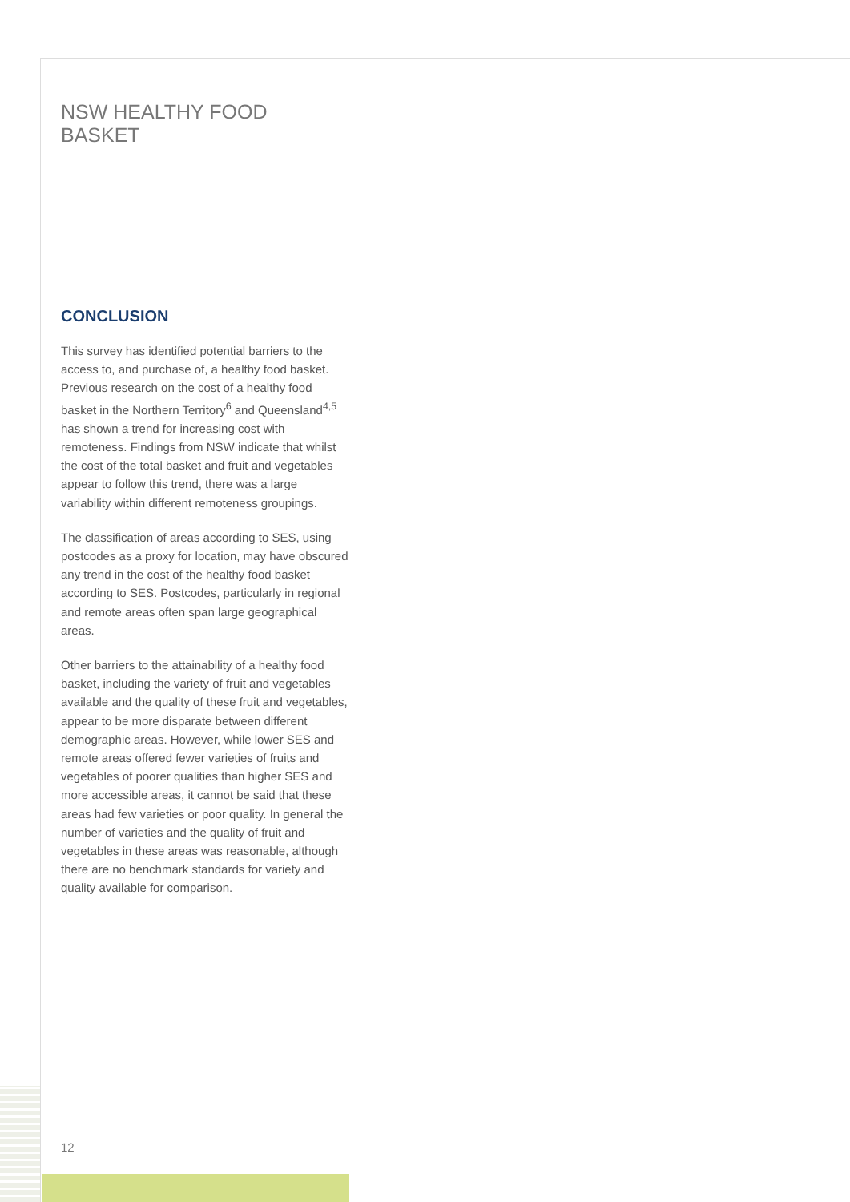NSW HEALTHY FOOD BASKET
CONCLUSION
This survey has identified potential barriers to the access to, and purchase of, a healthy food basket. Previous research on the cost of a healthy food basket in the Northern Territory<sup>6</sup> and Queensland<sup>4,5</sup> has shown a trend for increasing cost with remoteness. Findings from NSW indicate that whilst the cost of the total basket and fruit and vegetables appear to follow this trend, there was a large variability within different remoteness groupings.
The classification of areas according to SES, using postcodes as a proxy for location, may have obscured any trend in the cost of the healthy food basket according to SES. Postcodes, particularly in regional and remote areas often span large geographical areas.
Other barriers to the attainability of a healthy food basket, including the variety of fruit and vegetables available and the quality of these fruit and vegetables, appear to be more disparate between different demographic areas. However, while lower SES and remote areas offered fewer varieties of fruits and vegetables of poorer qualities than higher SES and more accessible areas, it cannot be said that these areas had few varieties or poor quality. In general the number of varieties and the quality of fruit and vegetables in these areas was reasonable, although there are no benchmark standards for variety and quality available for comparison.
12